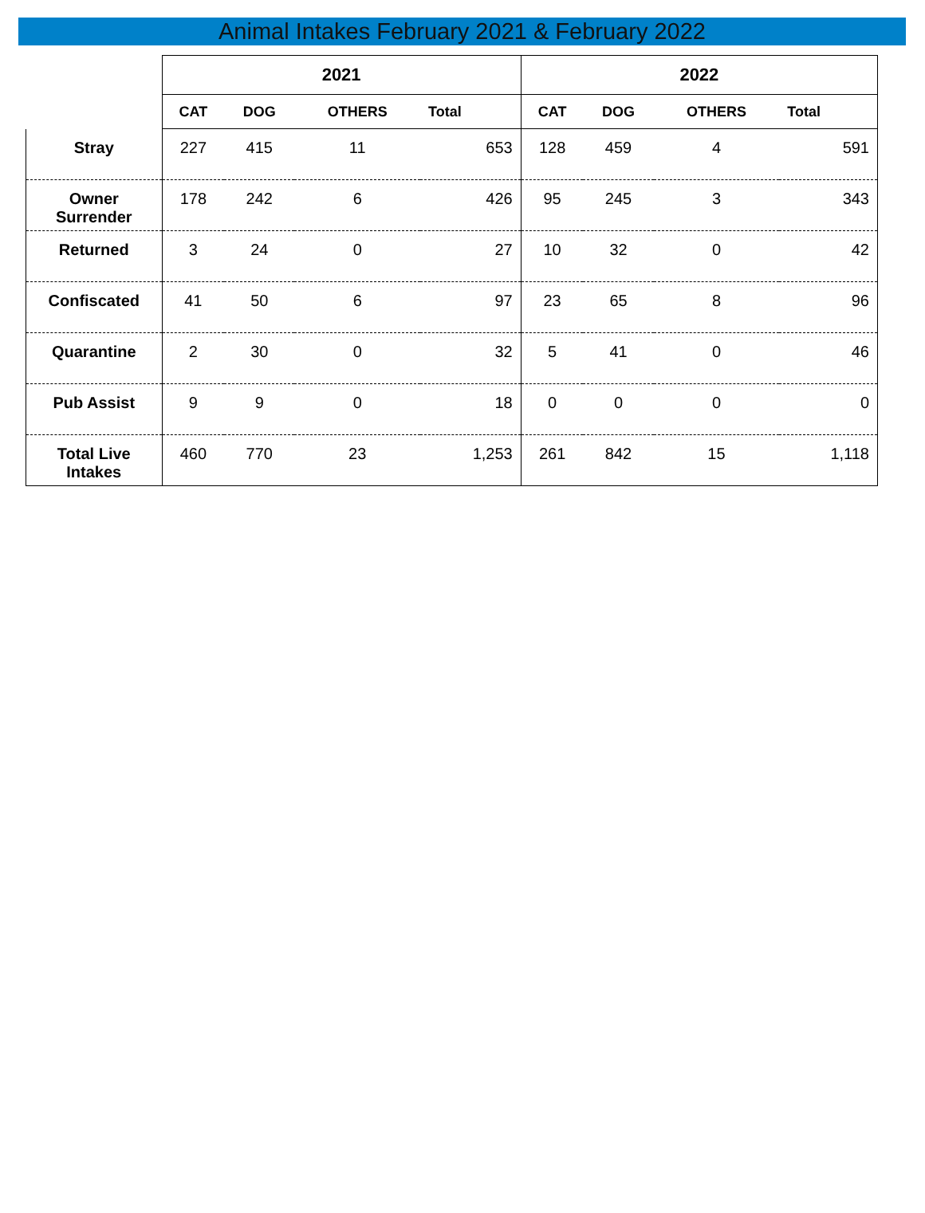Animal Intakes February 2021 & February 2022
| | 2021 | | | | 2022 | | | |
| --- | --- | --- | --- | --- | --- | --- | --- | --- |
| | CAT | DOG | OTHERS | Total | CAT | DOG | OTHERS | Total |
| Stray | 227 | 415 | 11 | 653 | 128 | 459 | 4 | 591 |
| Owner Surrender | 178 | 242 | 6 | 426 | 95 | 245 | 3 | 343 |
| Returned | 3 | 24 | 0 | 27 | 10 | 32 | 0 | 42 |
| Confiscated | 41 | 50 | 6 | 97 | 23 | 65 | 8 | 96 |
| Quarantine | 2 | 30 | 0 | 32 | 5 | 41 | 0 | 46 |
| Pub Assist | 9 | 9 | 0 | 18 | 0 | 0 | 0 | 0 |
| Total Live Intakes | 460 | 770 | 23 | 1,253 | 261 | 842 | 15 | 1,118 |